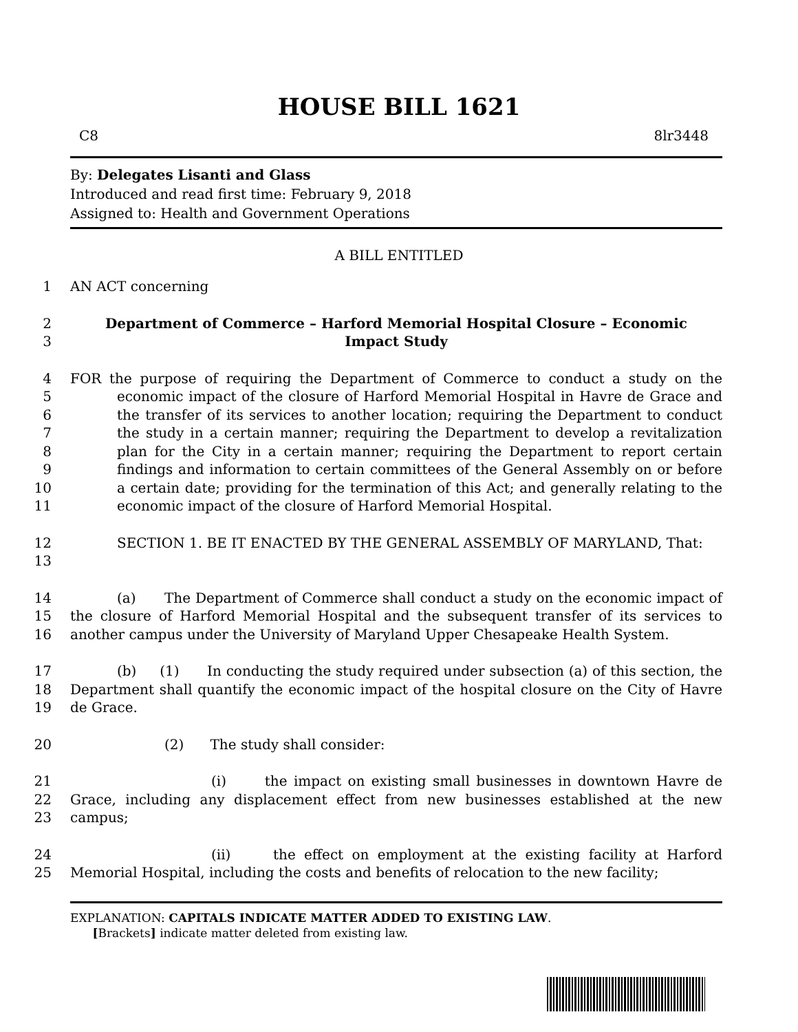HOUSE BILL 1621
C8 8lr3448
By: Delegates Lisanti and Glass
Introduced and read first time: February 9, 2018
Assigned to: Health and Government Operations
A BILL ENTITLED
1 AN ACT concerning
2
3 Department of Commerce – Harford Memorial Hospital Closure – Economic
Impact Study
4
5
6
7
8
9
10
11 FOR the purpose of requiring the Department of Commerce to conduct a study on the economic impact of the closure of Harford Memorial Hospital in Havre de Grace and the transfer of its services to another location; requiring the Department to conduct the study in a certain manner; requiring the Department to develop a revitalization plan for the City in a certain manner; requiring the Department to report certain findings and information to certain committees of the General Assembly on or before a certain date; providing for the termination of this Act; and generally relating to the economic impact of the closure of Harford Memorial Hospital.
12
13 SECTION 1. BE IT ENACTED BY THE GENERAL ASSEMBLY OF MARYLAND, That:
14
15
16 (a) The Department of Commerce shall conduct a study on the economic impact of the closure of Harford Memorial Hospital and the subsequent transfer of its services to another campus under the University of Maryland Upper Chesapeake Health System.
17
18
19 (b) (1) In conducting the study required under subsection (a) of this section, the Department shall quantify the economic impact of the hospital closure on the City of Havre de Grace.
20 (2) The study shall consider:
21
22
23 (i) the impact on existing small businesses in downtown Havre de Grace, including any displacement effect from new businesses established at the new campus;
24
25 (ii) the effect on employment at the existing facility at Harford Memorial Hospital, including the costs and benefits of relocation to the new facility;
EXPLANATION: CAPITALS INDICATE MATTER ADDED TO EXISTING LAW.
[Brackets] indicate matter deleted from existing law.